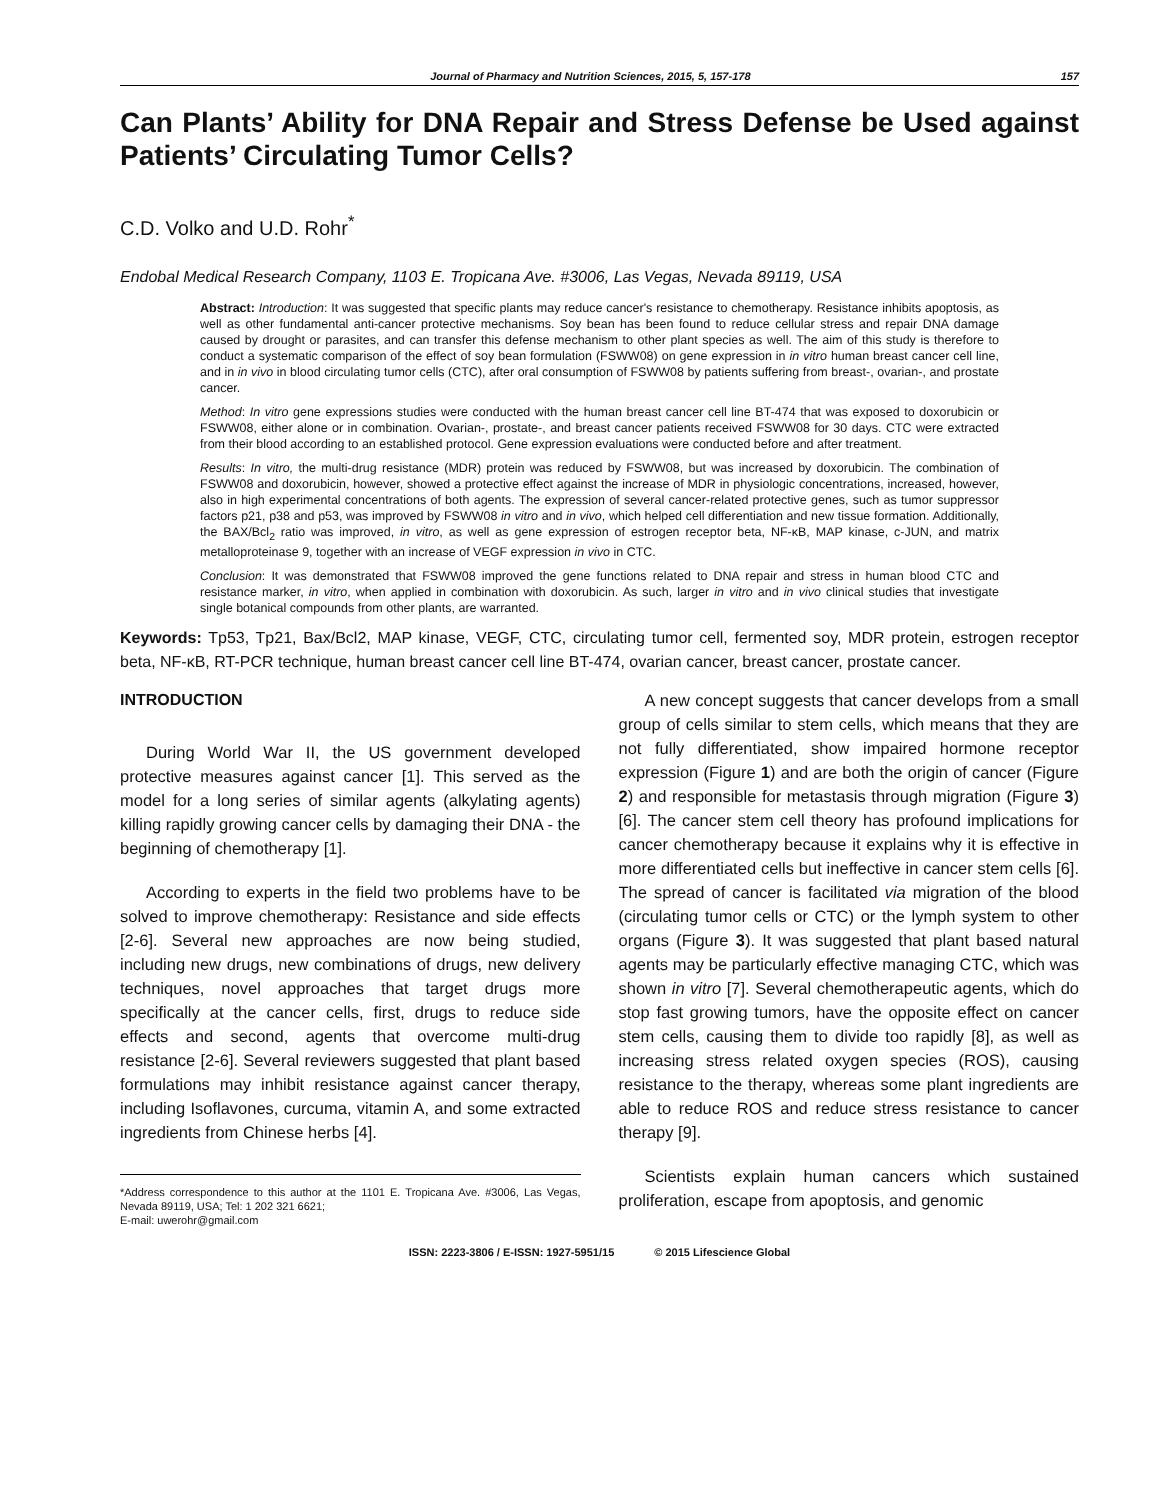Journal of Pharmacy and Nutrition Sciences, 2015, 5, 157-178 157
Can Plants’ Ability for DNA Repair and Stress Defense be Used against Patients’ Circulating Tumor Cells?
C.D. Volko and U.D. Rohr<sup>*</sup>
Endobal Medical Research Company, 1103 E. Tropicana Ave. #3006, Las Vegas, Nevada 89119, USA
Abstract: Introduction: It was suggested that specific plants may reduce cancer's resistance to chemotherapy. Resistance inhibits apoptosis, as well as other fundamental anti-cancer protective mechanisms. Soy bean has been found to reduce cellular stress and repair DNA damage caused by drought or parasites, and can transfer this defense mechanism to other plant species as well. The aim of this study is therefore to conduct a systematic comparison of the effect of soy bean formulation (FSWW08) on gene expression in in vitro human breast cancer cell line, and in in vivo in blood circulating tumor cells (CTC), after oral consumption of FSWW08 by patients suffering from breast-, ovarian-, and prostate cancer.
Method: In vitro gene expressions studies were conducted with the human breast cancer cell line BT-474 that was exposed to doxorubicin or FSWW08, either alone or in combination. Ovarian-, prostate-, and breast cancer patients received FSWW08 for 30 days. CTC were extracted from their blood according to an established protocol. Gene expression evaluations were conducted before and after treatment.
Results: In vitro, the multi-drug resistance (MDR) protein was reduced by FSWW08, but was increased by doxorubicin. The combination of FSWW08 and doxorubicin, however, showed a protective effect against the increase of MDR in physiologic concentrations, increased, however, also in high experimental concentrations of both agents. The expression of several cancer-related protective genes, such as tumor suppressor factors p21, p38 and p53, was improved by FSWW08 in vitro and in vivo, which helped cell differentiation and new tissue formation. Additionally, the BAX/Bcl<sub>2</sub> ratio was improved, in vitro, as well as gene expression of estrogen receptor beta, NF-κB, MAP kinase, c-JUN, and matrix metalloproteinase 9, together with an increase of VEGF expression in vivo in CTC.
Conclusion: It was demonstrated that FSWW08 improved the gene functions related to DNA repair and stress in human blood CTC and resistance marker, in vitro, when applied in combination with doxorubicin. As such, larger in vitro and in vivo clinical studies that investigate single botanical compounds from other plants, are warranted.
Keywords: Tp53, Tp21, Bax/Bcl2, MAP kinase, VEGF, CTC, circulating tumor cell, fermented soy, MDR protein, estrogen receptor beta, NF-κB, RT-PCR technique, human breast cancer cell line BT-474, ovarian cancer, breast cancer, prostate cancer.
INTRODUCTION
During World War II, the US government developed protective measures against cancer [1]. This served as the model for a long series of similar agents (alkylating agents) killing rapidly growing cancer cells by damaging their DNA - the beginning of chemotherapy [1].
According to experts in the field two problems have to be solved to improve chemotherapy: Resistance and side effects [2-6]. Several new approaches are now being studied, including new drugs, new combinations of drugs, new delivery techniques, novel approaches that target drugs more specifically at the cancer cells, first, drugs to reduce side effects and second, agents that overcome multi-drug resistance [2-6]. Several reviewers suggested that plant based formulations may inhibit resistance against cancer therapy, including Isoflavones, curcuma, vitamin A, and some extracted ingredients from Chinese herbs [4].
*Address correspondence to this author at the 1101 E. Tropicana Ave. #3006, Las Vegas, Nevada 89119, USA; Tel: 1 202 321 6621;
E-mail: uwerohr@gmail.com
A new concept suggests that cancer develops from a small group of cells similar to stem cells, which means that they are not fully differentiated, show impaired hormone receptor expression (Figure 1) and are both the origin of cancer (Figure 2) and responsible for metastasis through migration (Figure 3) [6]. The cancer stem cell theory has profound implications for cancer chemotherapy because it explains why it is effective in more differentiated cells but ineffective in cancer stem cells [6]. The spread of cancer is facilitated via migration of the blood (circulating tumor cells or CTC) or the lymph system to other organs (Figure 3). It was suggested that plant based natural agents may be particularly effective managing CTC, which was shown in vitro [7]. Several chemotherapeutic agents, which do stop fast growing tumors, have the opposite effect on cancer stem cells, causing them to divide too rapidly [8], as well as increasing stress related oxygen species (ROS), causing resistance to the therapy, whereas some plant ingredients are able to reduce ROS and reduce stress resistance to cancer therapy [9].
Scientists explain human cancers which sustained proliferation, escape from apoptosis, and genomic
ISSN: 2223-3806 / E-ISSN: 1927-5951/15 © 2015 Lifescience Global